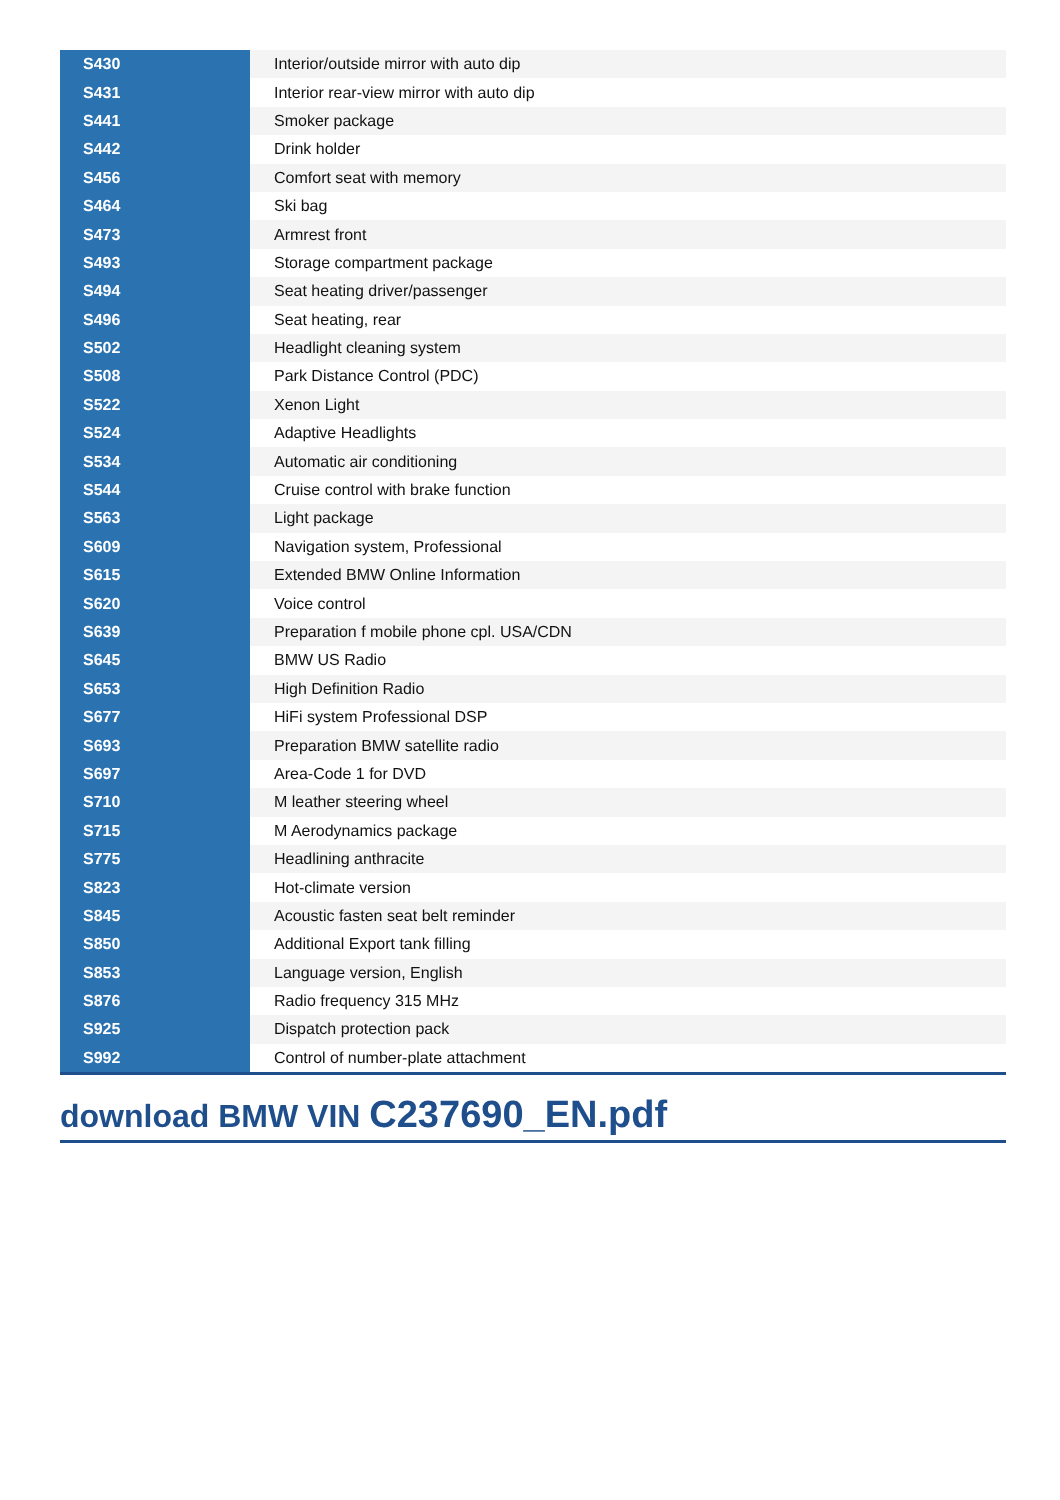| S430 | Interior/outside mirror with auto dip |
| S431 | Interior rear-view mirror with auto dip |
| S441 | Smoker package |
| S442 | Drink holder |
| S456 | Comfort seat with memory |
| S464 | Ski bag |
| S473 | Armrest front |
| S493 | Storage compartment package |
| S494 | Seat heating driver/passenger |
| S496 | Seat heating, rear |
| S502 | Headlight cleaning system |
| S508 | Park Distance Control (PDC) |
| S522 | Xenon Light |
| S524 | Adaptive Headlights |
| S534 | Automatic air conditioning |
| S544 | Cruise control with brake function |
| S563 | Light package |
| S609 | Navigation system, Professional |
| S615 | Extended BMW Online Information |
| S620 | Voice control |
| S639 | Preparation f mobile phone cpl. USA/CDN |
| S645 | BMW US Radio |
| S653 | High Definition Radio |
| S677 | HiFi system Professional DSP |
| S693 | Preparation BMW satellite radio |
| S697 | Area-Code 1 for DVD |
| S710 | M leather steering wheel |
| S715 | M Aerodynamics package |
| S775 | Headlining anthracite |
| S823 | Hot-climate version |
| S845 | Acoustic fasten seat belt reminder |
| S850 | Additional Export tank filling |
| S853 | Language version, English |
| S876 | Radio frequency 315 MHz |
| S925 | Dispatch protection pack |
| S992 | Control of number-plate attachment |
download BMW VIN C237690_EN.pdf